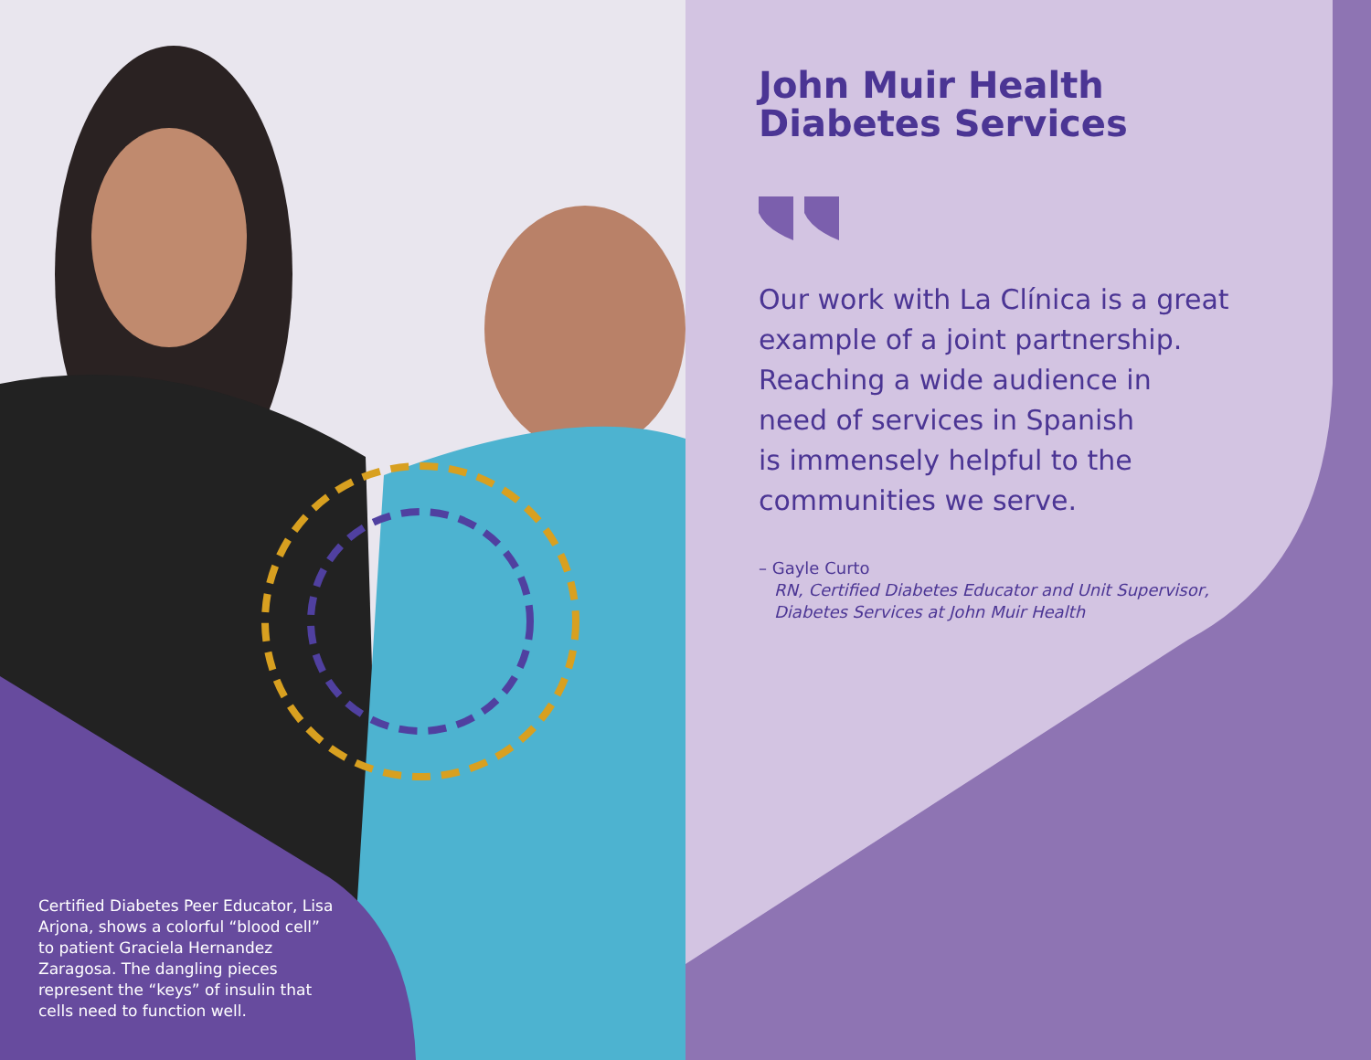Certified Diabetes Peer Educator, Lisa Arjona, shows a colorful “blood cell” to patient Graciela Hernandez Zaragosa. The dangling pieces represent the “keys” of insulin that cells need to function well.
John Muir Health
Diabetes Services
Our work with La Clínica is a great
example of a joint partnership.
Reaching a wide audience in
need of services in Spanish
is immensely helpful to the
communities we serve.
– Gayle Curto
RN, Certified Diabetes Educator and Unit Supervisor, Diabetes Services at John Muir Health